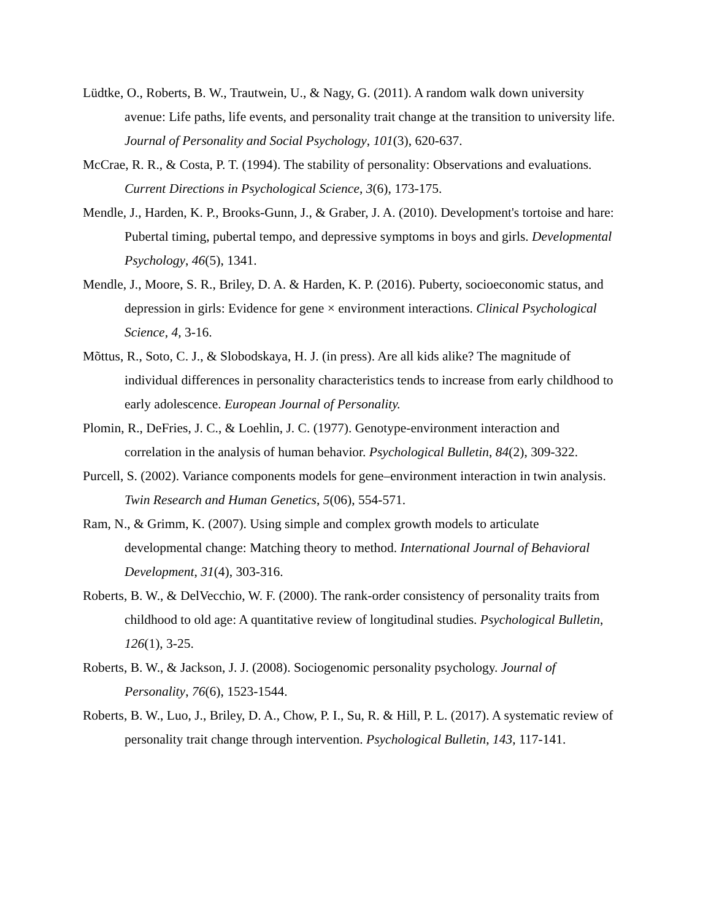Lüdtke, O., Roberts, B. W., Trautwein, U., & Nagy, G. (2011). A random walk down university avenue: Life paths, life events, and personality trait change at the transition to university life. Journal of Personality and Social Psychology, 101(3), 620-637.
McCrae, R. R., & Costa, P. T. (1994). The stability of personality: Observations and evaluations. Current Directions in Psychological Science, 3(6), 173-175.
Mendle, J., Harden, K. P., Brooks-Gunn, J., & Graber, J. A. (2010). Development's tortoise and hare: Pubertal timing, pubertal tempo, and depressive symptoms in boys and girls. Developmental Psychology, 46(5), 1341.
Mendle, J., Moore, S. R., Briley, D. A. & Harden, K. P. (2016). Puberty, socioeconomic status, and depression in girls: Evidence for gene × environment interactions. Clinical Psychological Science, 4, 3-16.
Mõttus, R., Soto, C. J., & Slobodskaya, H. J. (in press). Are all kids alike? The magnitude of individual differences in personality characteristics tends to increase from early childhood to early adolescence. European Journal of Personality.
Plomin, R., DeFries, J. C., & Loehlin, J. C. (1977). Genotype-environment interaction and correlation in the analysis of human behavior. Psychological Bulletin, 84(2), 309-322.
Purcell, S. (2002). Variance components models for gene–environment interaction in twin analysis. Twin Research and Human Genetics, 5(06), 554-571.
Ram, N., & Grimm, K. (2007). Using simple and complex growth models to articulate developmental change: Matching theory to method. International Journal of Behavioral Development, 31(4), 303-316.
Roberts, B. W., & DelVecchio, W. F. (2000). The rank-order consistency of personality traits from childhood to old age: A quantitative review of longitudinal studies. Psychological Bulletin, 126(1), 3-25.
Roberts, B. W., & Jackson, J. J. (2008). Sociogenomic personality psychology. Journal of Personality, 76(6), 1523-1544.
Roberts, B. W., Luo, J., Briley, D. A., Chow, P. I., Su, R. & Hill, P. L. (2017). A systematic review of personality trait change through intervention. Psychological Bulletin, 143, 117-141.